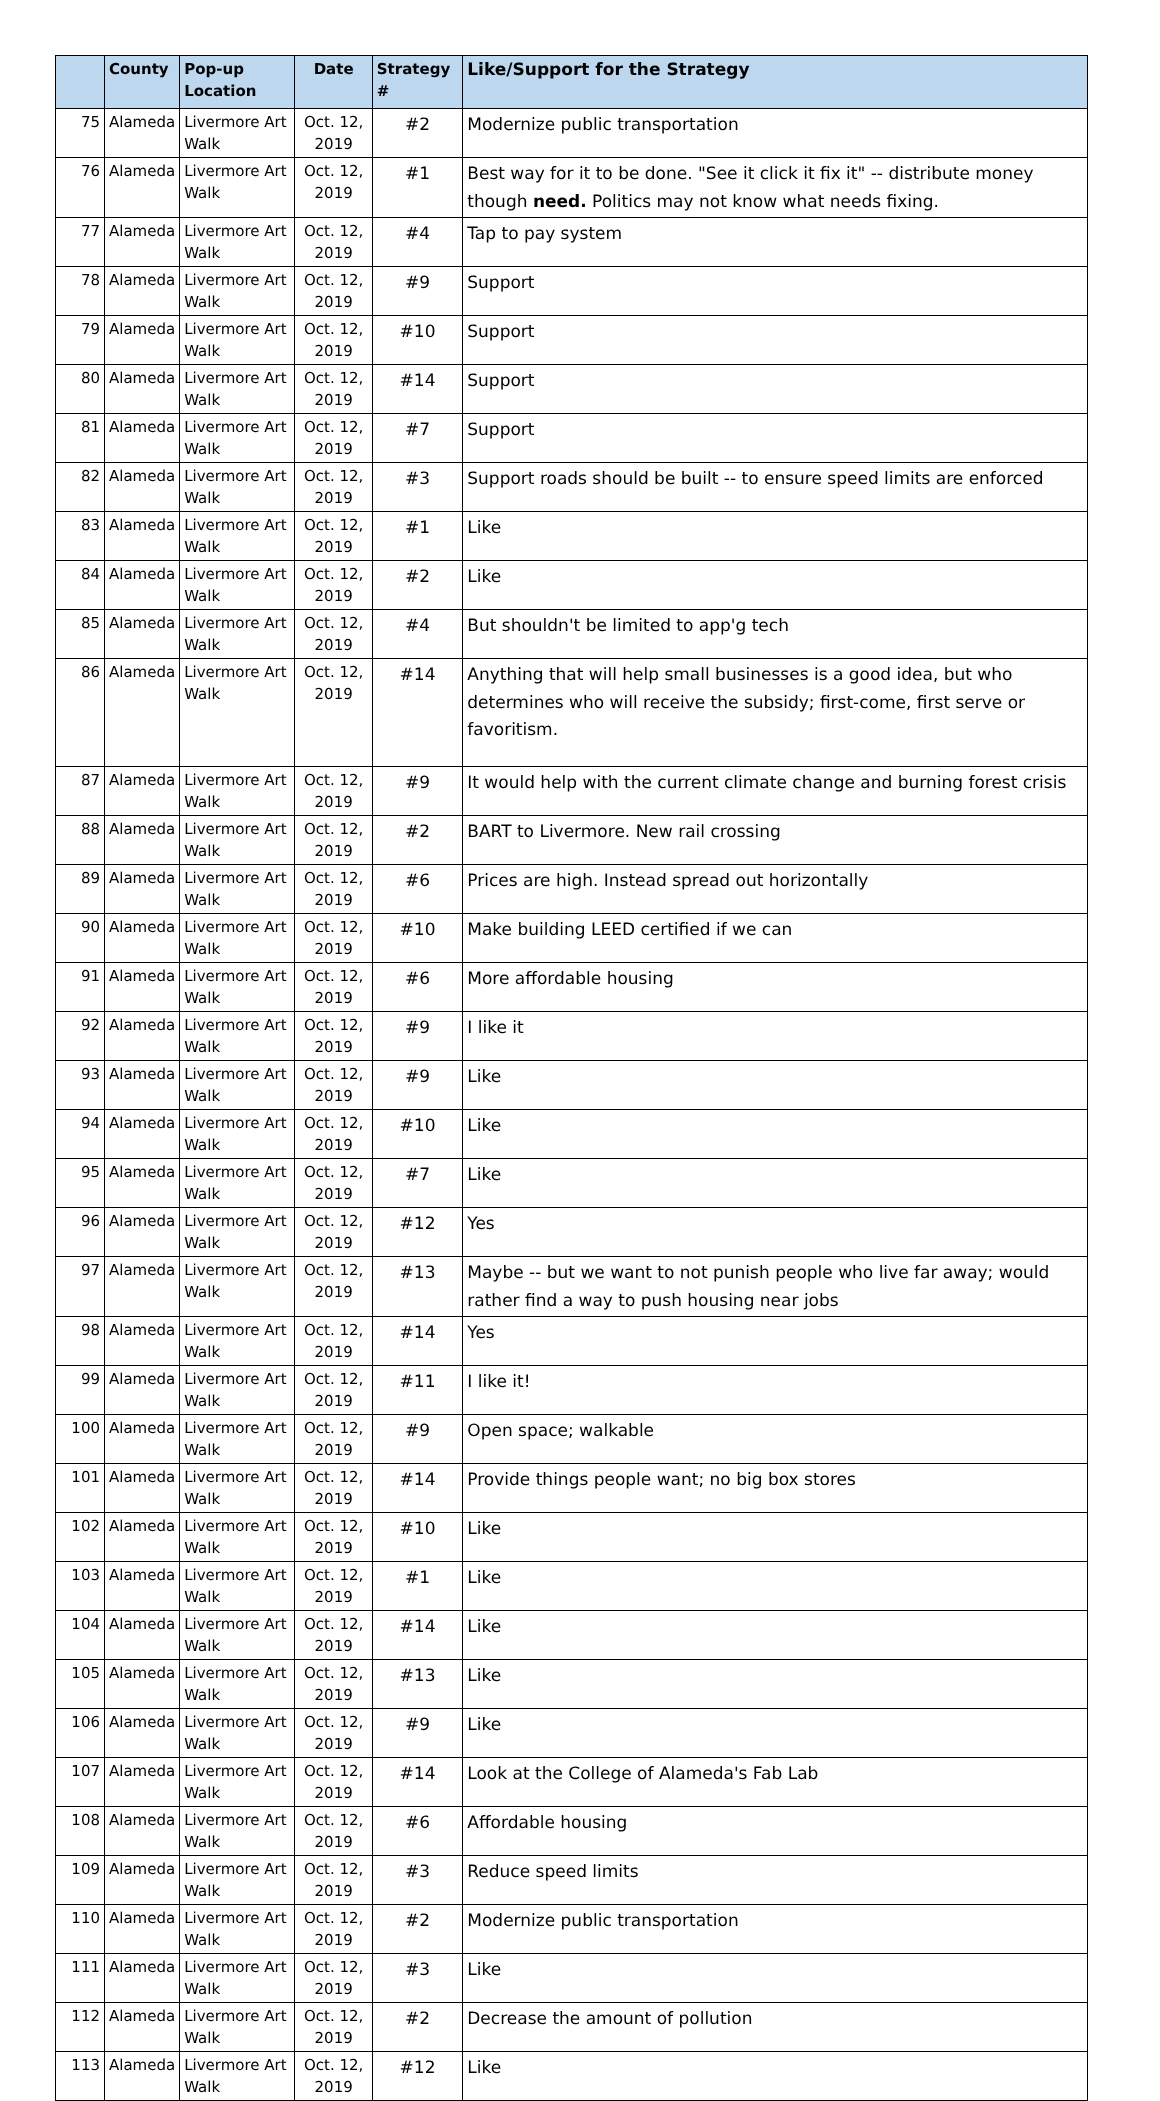| | County | Pop-up Location | Date | Strategy # | Like/Support for the Strategy |
| --- | --- | --- | --- | --- | --- |
| 75 | Alameda | Livermore Art Walk | Oct. 12, 2019 | #2 | Modernize public transportation |
| 76 | Alameda | Livermore Art Walk | Oct. 12, 2019 | #1 | Best way for it to be done. "See it click it fix it" -- distribute money though need. Politics may not know what needs fixing. |
| 77 | Alameda | Livermore Art Walk | Oct. 12, 2019 | #4 | Tap to pay system |
| 78 | Alameda | Livermore Art Walk | Oct. 12, 2019 | #9 | Support |
| 79 | Alameda | Livermore Art Walk | Oct. 12, 2019 | #10 | Support |
| 80 | Alameda | Livermore Art Walk | Oct. 12, 2019 | #14 | Support |
| 81 | Alameda | Livermore Art Walk | Oct. 12, 2019 | #7 | Support |
| 82 | Alameda | Livermore Art Walk | Oct. 12, 2019 | #3 | Support roads should be built -- to ensure speed limits are enforced |
| 83 | Alameda | Livermore Art Walk | Oct. 12, 2019 | #1 | Like |
| 84 | Alameda | Livermore Art Walk | Oct. 12, 2019 | #2 | Like |
| 85 | Alameda | Livermore Art Walk | Oct. 12, 2019 | #4 | But shouldn't be limited to app'g tech |
| 86 | Alameda | Livermore Art Walk | Oct. 12, 2019 | #14 | Anything that will help small businesses is a good idea, but who determines who will receive the subsidy; first-come, first serve or favoritism. |
| 87 | Alameda | Livermore Art Walk | Oct. 12, 2019 | #9 | It would help with the current climate change and burning forest crisis |
| 88 | Alameda | Livermore Art Walk | Oct. 12, 2019 | #2 | BART to Livermore. New rail crossing |
| 89 | Alameda | Livermore Art Walk | Oct. 12, 2019 | #6 | Prices are high. Instead spread out horizontally |
| 90 | Alameda | Livermore Art Walk | Oct. 12, 2019 | #10 | Make building LEED certified if we can |
| 91 | Alameda | Livermore Art Walk | Oct. 12, 2019 | #6 | More affordable housing |
| 92 | Alameda | Livermore Art Walk | Oct. 12, 2019 | #9 | I like it |
| 93 | Alameda | Livermore Art Walk | Oct. 12, 2019 | #9 | Like |
| 94 | Alameda | Livermore Art Walk | Oct. 12, 2019 | #10 | Like |
| 95 | Alameda | Livermore Art Walk | Oct. 12, 2019 | #7 | Like |
| 96 | Alameda | Livermore Art Walk | Oct. 12, 2019 | #12 | Yes |
| 97 | Alameda | Livermore Art Walk | Oct. 12, 2019 | #13 | Maybe -- but we want to not punish people who live far away; would rather find a way to push housing near jobs |
| 98 | Alameda | Livermore Art Walk | Oct. 12, 2019 | #14 | Yes |
| 99 | Alameda | Livermore Art Walk | Oct. 12, 2019 | #11 | I like it! |
| 100 | Alameda | Livermore Art Walk | Oct. 12, 2019 | #9 | Open space; walkable |
| 101 | Alameda | Livermore Art Walk | Oct. 12, 2019 | #14 | Provide things people want; no big box stores |
| 102 | Alameda | Livermore Art Walk | Oct. 12, 2019 | #10 | Like |
| 103 | Alameda | Livermore Art Walk | Oct. 12, 2019 | #1 | Like |
| 104 | Alameda | Livermore Art Walk | Oct. 12, 2019 | #14 | Like |
| 105 | Alameda | Livermore Art Walk | Oct. 12, 2019 | #13 | Like |
| 106 | Alameda | Livermore Art Walk | Oct. 12, 2019 | #9 | Like |
| 107 | Alameda | Livermore Art Walk | Oct. 12, 2019 | #14 | Look at the College of Alameda's Fab Lab |
| 108 | Alameda | Livermore Art Walk | Oct. 12, 2019 | #6 | Affordable housing |
| 109 | Alameda | Livermore Art Walk | Oct. 12, 2019 | #3 | Reduce speed limits |
| 110 | Alameda | Livermore Art Walk | Oct. 12, 2019 | #2 | Modernize public transportation |
| 111 | Alameda | Livermore Art Walk | Oct. 12, 2019 | #3 | Like |
| 112 | Alameda | Livermore Art Walk | Oct. 12, 2019 | #2 | Decrease the amount of pollution |
| 113 | Alameda | Livermore Art Walk | Oct. 12, 2019 | #12 | Like |